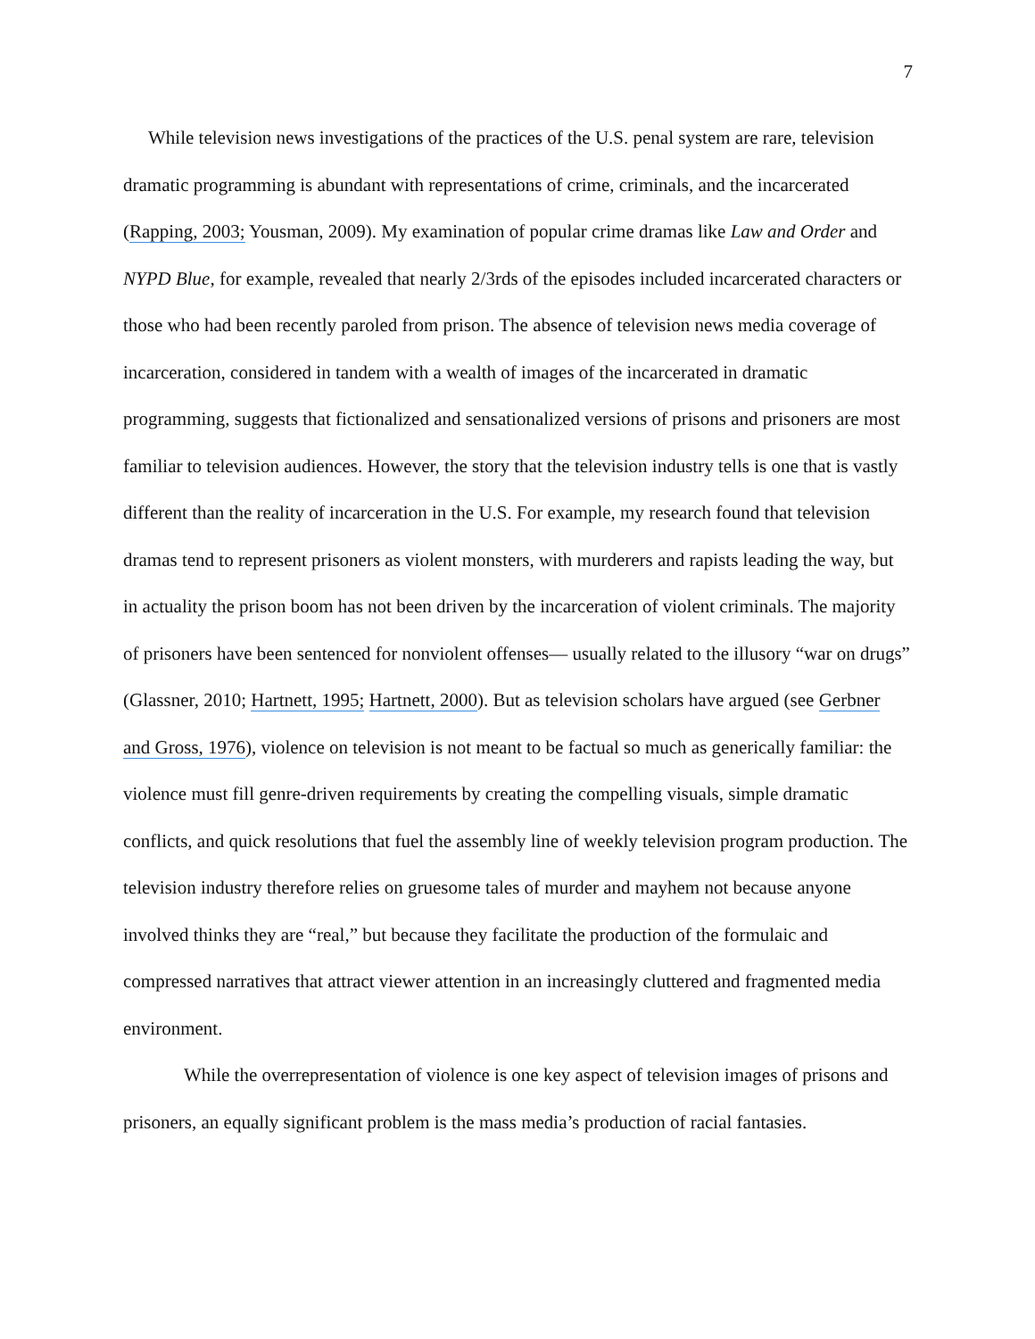7
While television news investigations of the practices of the U.S. penal system are rare, television dramatic programming is abundant with representations of crime, criminals, and the incarcerated (Rapping, 2003; Yousman, 2009). My examination of popular crime dramas like Law and Order and NYPD Blue, for example, revealed that nearly 2/3rds of the episodes included incarcerated characters or those who had been recently paroled from prison. The absence of television news media coverage of incarceration, considered in tandem with a wealth of images of the incarcerated in dramatic programming, suggests that fictionalized and sensationalized versions of prisons and prisoners are most familiar to television audiences. However, the story that the television industry tells is one that is vastly different than the reality of incarceration in the U.S. For example, my research found that television dramas tend to represent prisoners as violent monsters, with murderers and rapists leading the way, but in actuality the prison boom has not been driven by the incarceration of violent criminals. The majority of prisoners have been sentenced for nonviolent offenses— usually related to the illusory “war on drugs” (Glassner, 2010; Hartnett, 1995; Hartnett, 2000). But as television scholars have argued (see Gerbner and Gross, 1976), violence on television is not meant to be factual so much as generically familiar: the violence must fill genre-driven requirements by creating the compelling visuals, simple dramatic conflicts, and quick resolutions that fuel the assembly line of weekly television program production. The television industry therefore relies on gruesome tales of murder and mayhem not because anyone involved thinks they are “real,” but because they facilitate the production of the formulaic and compressed narratives that attract viewer attention in an increasingly cluttered and fragmented media environment.
While the overrepresentation of violence is one key aspect of television images of prisons and prisoners, an equally significant problem is the mass media’s production of racial fantasies.